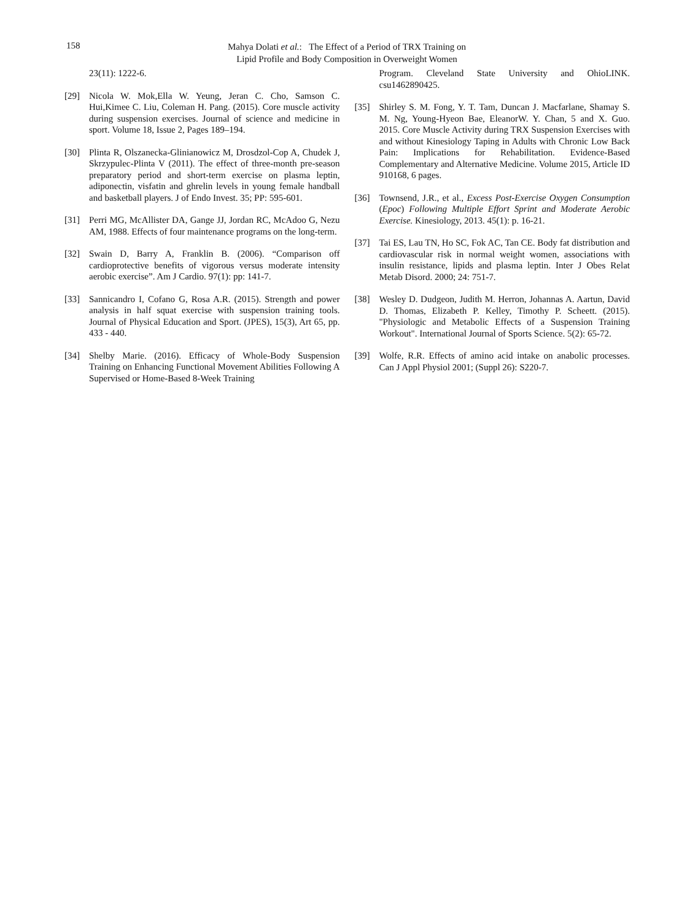158
Mahya Dolati et al.: The Effect of a Period of TRX Training on
Lipid Profile and Body Composition in Overweight Women
23(11): 1222-6.
[29] Nicola W. Mok,Ella W. Yeung, Jeran C. Cho, Samson C. Hui,Kimee C. Liu, Coleman H. Pang. (2015). Core muscle activity during suspension exercises. Journal of science and medicine in sport. Volume 18, Issue 2, Pages 189–194.
[30] Plinta R, Olszanecka-Glinianowicz M, Drosdzol-Cop A, Chudek J, Skrzypulec-Plinta V (2011). The effect of three-month pre-season preparatory period and short-term exercise on plasma leptin, adiponectin, visfatin and ghrelin levels in young female handball and basketball players. J of Endo Invest. 35; PP: 595-601.
[31] Perri MG, McAllister DA, Gange JJ, Jordan RC, McAdoo G, Nezu AM, 1988. Effects of four maintenance programs on the long-term.
[32] Swain D, Barry A, Franklin B. (2006). “Comparison off cardioprotective benefits of vigorous versus moderate intensity aerobic exercise”. Am J Cardio. 97(1): pp: 141-7.
[33] Sannicandro I, Cofano G, Rosa A.R. (2015). Strength and power analysis in half squat exercise with suspension training tools. Journal of Physical Education and Sport. (JPES), 15(3), Art 65, pp. 433 - 440.
[34] Shelby Marie. (2016). Efficacy of Whole-Body Suspension Training on Enhancing Functional Movement Abilities Following A Supervised or Home-Based 8-Week Training
Program. Cleveland State University and OhioLINK. csu1462890425.
[35] Shirley S. M. Fong, Y. T. Tam, Duncan J. Macfarlane, Shamay S. M. Ng, Young-Hyeon Bae, EleanorW. Y. Chan, 5 and X. Guo. 2015. Core Muscle Activity during TRX Suspension Exercises with and without Kinesiology Taping in Adults with Chronic Low Back Pain: Implications for Rehabilitation. Evidence-Based Complementary and Alternative Medicine. Volume 2015, Article ID 910168, 6 pages.
[36] Townsend, J.R., et al., Excess Post-Exercise Oxygen Consumption (Epoc) Following Multiple Effort Sprint and Moderate Aerobic Exercise. Kinesiology, 2013. 45(1): p. 16-21.
[37] Tai ES, Lau TN, Ho SC, Fok AC, Tan CE. Body fat distribution and cardiovascular risk in normal weight women, associations with insulin resistance, lipids and plasma leptin. Inter J Obes Relat Metab Disord. 2000; 24: 751-7.
[38] Wesley D. Dudgeon, Judith M. Herron, Johannas A. Aartun, David D. Thomas, Elizabeth P. Kelley, Timothy P. Scheett. (2015). "Physiologic and Metabolic Effects of a Suspension Training Workout". International Journal of Sports Science. 5(2): 65-72.
[39] Wolfe, R.R. Effects of amino acid intake on anabolic processes. Can J Appl Physiol 2001; (Suppl 26): S220-7.